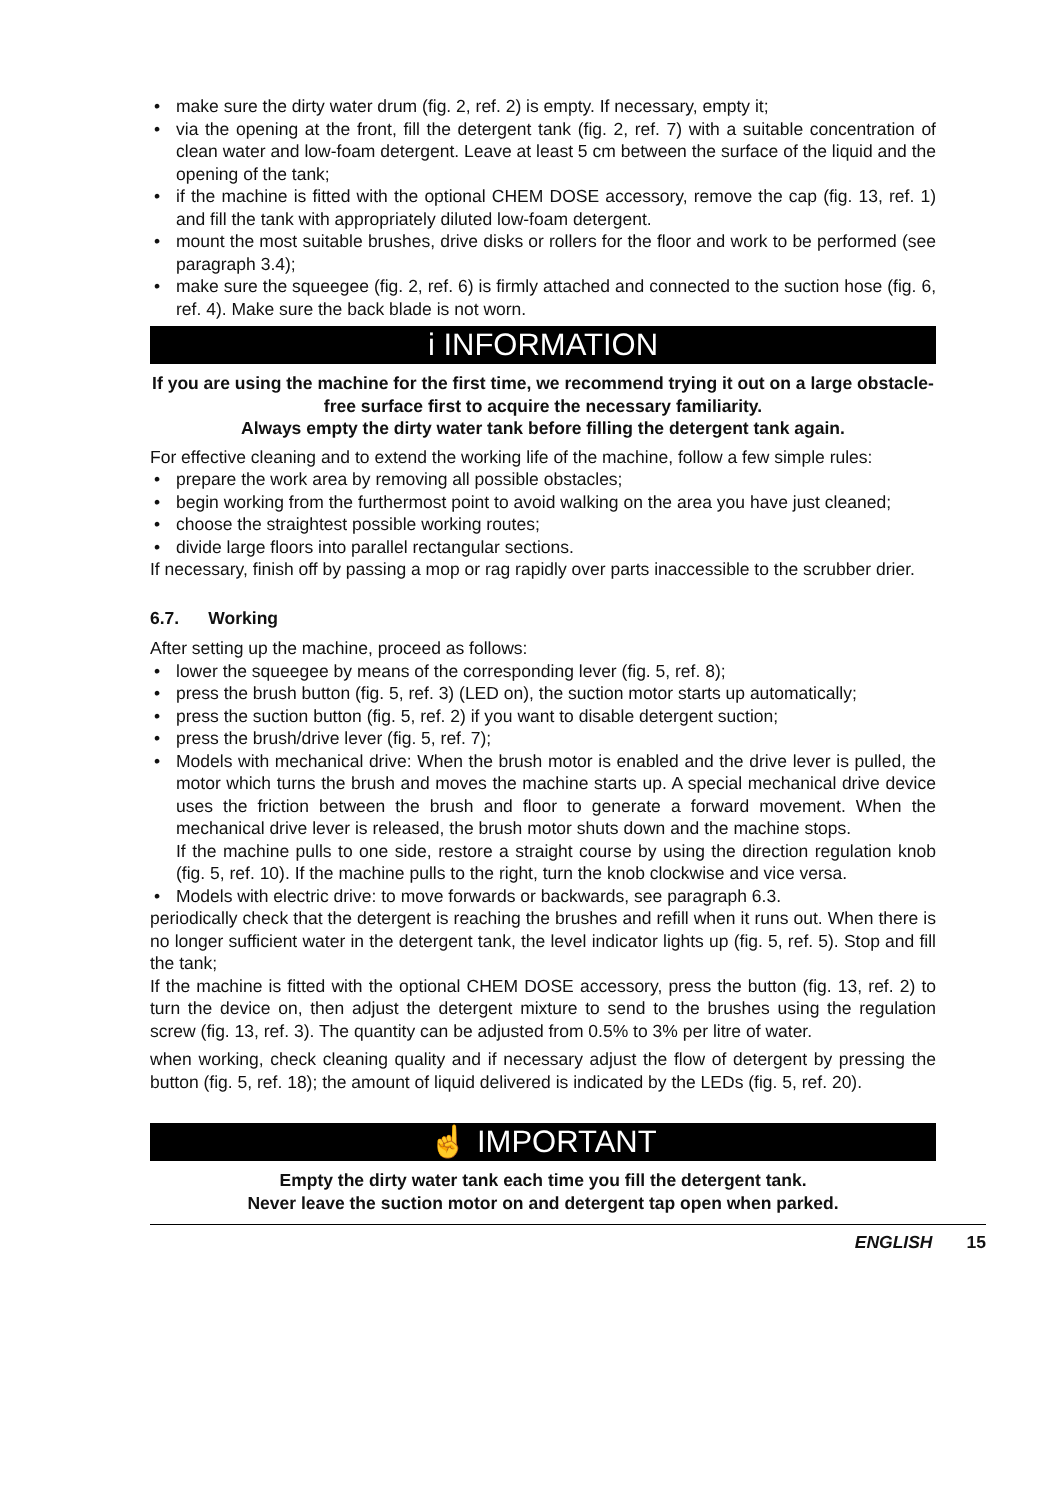• make sure the dirty water drum (fig. 2, ref. 2) is empty. If necessary, empty it;
• via the opening at the front, fill the detergent tank (fig. 2, ref. 7) with a suitable concentration of clean water and low-foam detergent. Leave at least 5 cm between the surface of the liquid and the opening of the tank;
• if the machine is fitted with the optional CHEM DOSE accessory, remove the cap (fig. 13, ref. 1) and fill the tank with appropriately diluted low-foam detergent.
• mount the most suitable brushes, drive disks or rollers for the floor and work to be performed (see paragraph 3.4);
• make sure the squeegee (fig. 2, ref. 6) is firmly attached and connected to the suction hose (fig. 6, ref. 4). Make sure the back blade is not worn.
i INFORMATION
If you are using the machine for the first time, we recommend trying it out on a large obstacle-free surface first to acquire the necessary familiarity.
Always empty the dirty water tank before filling the detergent tank again.
For effective cleaning and to extend the working life of the machine, follow a few simple rules:
• prepare the work area by removing all possible obstacles;
• begin working from the furthermost point to avoid walking on the area you have just cleaned;
• choose the straightest possible working routes;
• divide large floors into parallel rectangular sections.
If necessary, finish off by passing a mop or rag rapidly over parts inaccessible to the scrubber drier.
6.7. Working
After setting up the machine, proceed as follows:
• lower the squeegee by means of the corresponding lever (fig. 5, ref. 8);
• press the brush button (fig. 5, ref. 3) (LED on), the suction motor starts up automatically;
• press the suction button (fig. 5, ref. 2) if you want to disable detergent suction;
• press the brush/drive lever (fig. 5, ref. 7);
• Models with mechanical drive: When the brush motor is enabled and the drive lever is pulled, the motor which turns the brush and moves the machine starts up. A special mechanical drive device uses the friction between the brush and floor to generate a forward movement. When the mechanical drive lever is released, the brush motor shuts down and the machine stops.
If the machine pulls to one side, restore a straight course by using the direction regulation knob (fig. 5, ref. 10). If the machine pulls to the right, turn the knob clockwise and vice versa.
• Models with electric drive: to move forwards or backwards, see paragraph 6.3.
periodically check that the detergent is reaching the brushes and refill when it runs out. When there is no longer sufficient water in the detergent tank, the level indicator lights up (fig. 5, ref. 5). Stop and fill the tank;
If the machine is fitted with the optional CHEM DOSE accessory, press the button (fig. 13, ref. 2) to turn the device on, then adjust the detergent mixture to send to the brushes using the regulation screw (fig. 13, ref. 3). The quantity can be adjusted from 0.5% to 3% per litre of water.
when working, check cleaning quality and if necessary adjust the flow of detergent by pressing the button (fig. 5, ref. 18); the amount of liquid delivered is indicated by the LEDs (fig. 5, ref. 20).
☝ IMPORTANT
Empty the dirty water tank each time you fill the detergent tank.
Never leave the suction motor on and detergent tap open when parked.
ENGLISH 15